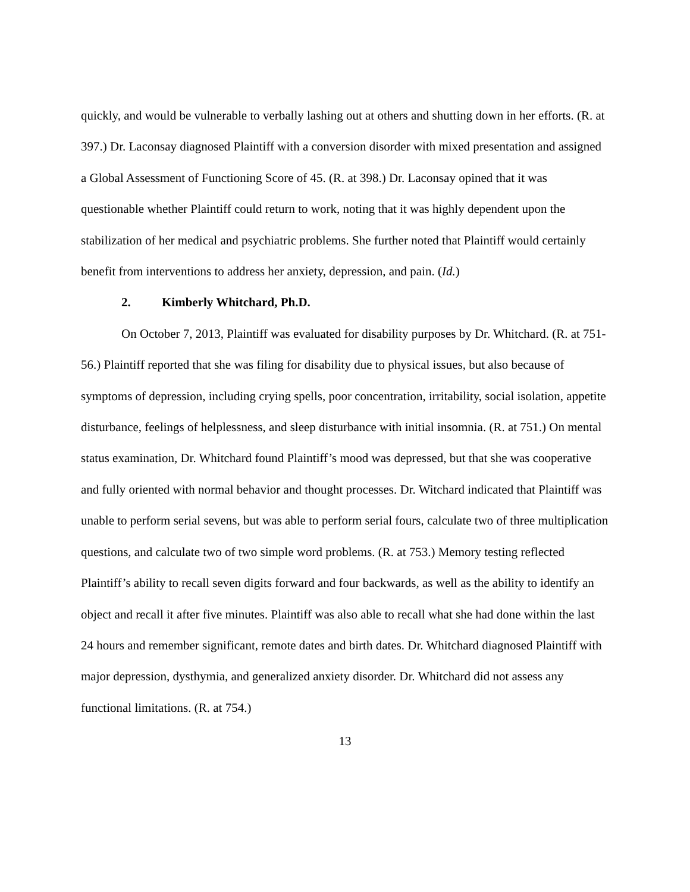quickly, and would be vulnerable to verbally lashing out at others and shutting down in her efforts. (R. at 397.) Dr. Laconsay diagnosed Plaintiff with a conversion disorder with mixed presentation and assigned a Global Assessment of Functioning Score of 45. (R. at 398.) Dr. Laconsay opined that it was questionable whether Plaintiff could return to work, noting that it was highly dependent upon the stabilization of her medical and psychiatric problems. She further noted that Plaintiff would certainly benefit from interventions to address her anxiety, depression, and pain. (Id.)
2. Kimberly Whitchard, Ph.D.
On October 7, 2013, Plaintiff was evaluated for disability purposes by Dr. Whitchard. (R. at 751-56.) Plaintiff reported that she was filing for disability due to physical issues, but also because of symptoms of depression, including crying spells, poor concentration, irritability, social isolation, appetite disturbance, feelings of helplessness, and sleep disturbance with initial insomnia. (R. at 751.) On mental status examination, Dr. Whitchard found Plaintiff’s mood was depressed, but that she was cooperative and fully oriented with normal behavior and thought processes. Dr. Witchard indicated that Plaintiff was unable to perform serial sevens, but was able to perform serial fours, calculate two of three multiplication questions, and calculate two of two simple word problems. (R. at 753.) Memory testing reflected Plaintiff’s ability to recall seven digits forward and four backwards, as well as the ability to identify an object and recall it after five minutes. Plaintiff was also able to recall what she had done within the last 24 hours and remember significant, remote dates and birth dates. Dr. Whitchard diagnosed Plaintiff with major depression, dysthymia, and generalized anxiety disorder. Dr. Whitchard did not assess any functional limitations. (R. at 754.)
13